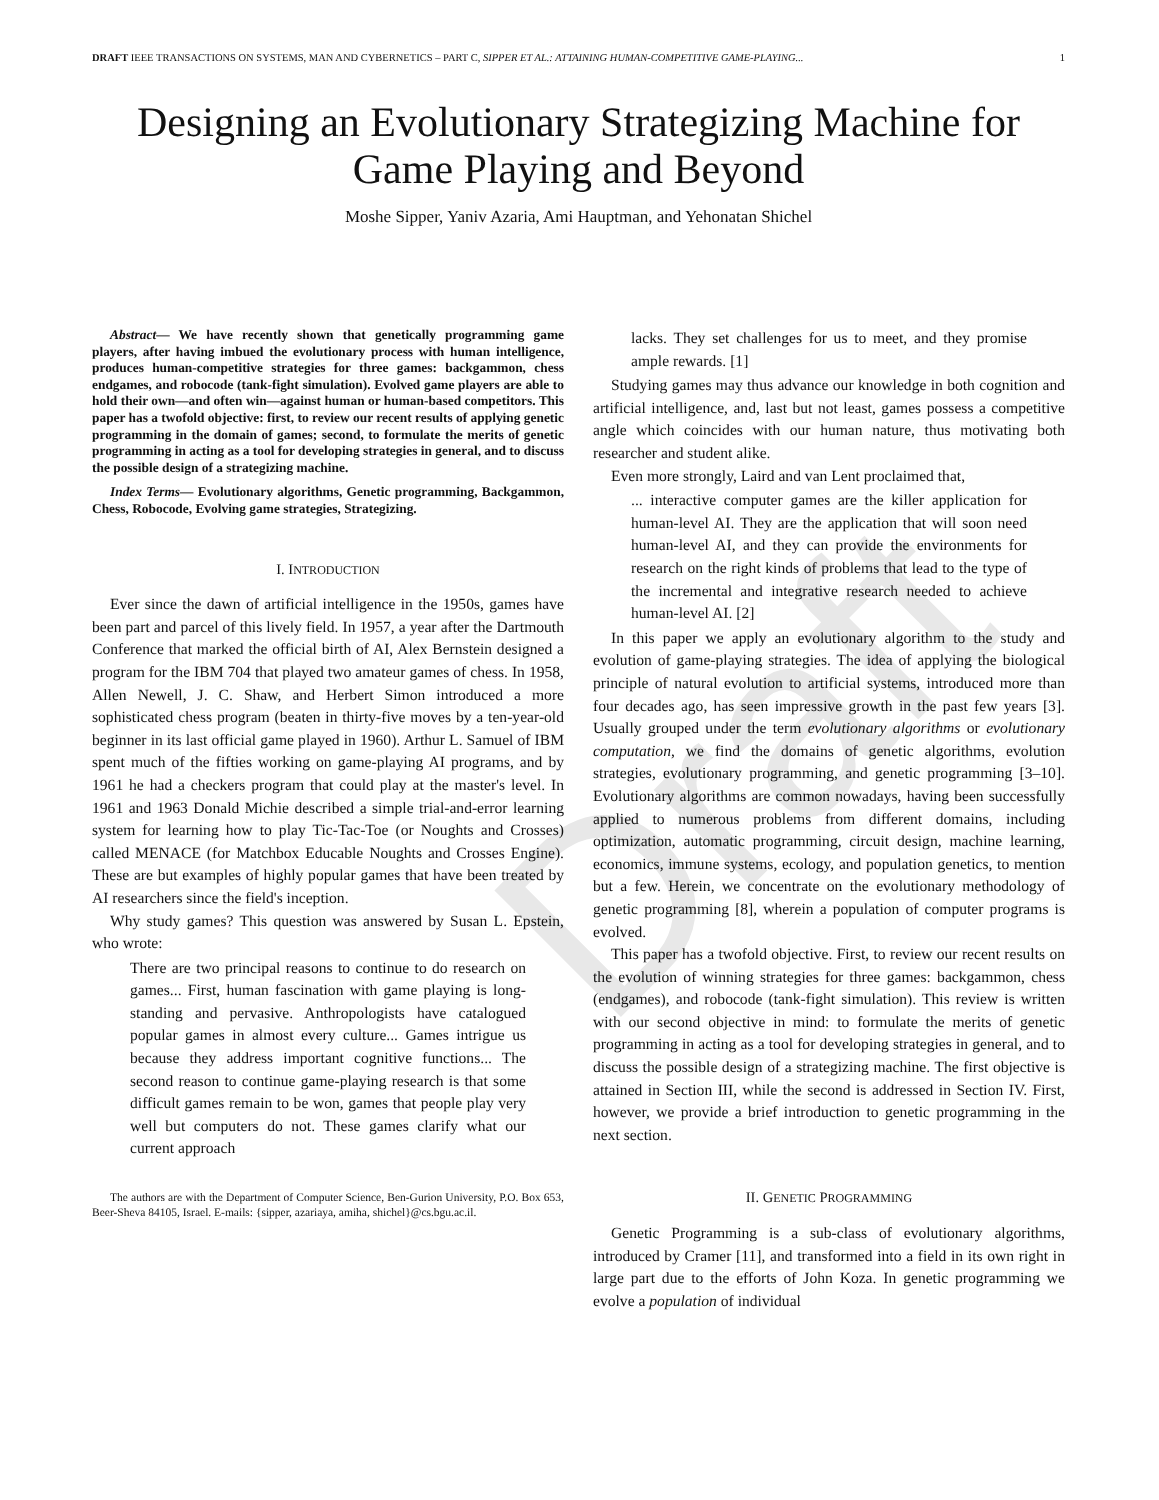Draft
DRAFT IEEE TRANSACTIONS ON SYSTEMS, MAN AND CYBERNETICS – PART C, SIPPER ET AL.: ATTAINING HUMAN-COMPETITIVE GAME-PLAYING... 1
Designing an Evolutionary Strategizing Machine for Game Playing and Beyond
Moshe Sipper, Yaniv Azaria, Ami Hauptman, and Yehonatan Shichel
Abstract— We have recently shown that genetically programming game players, after having imbued the evolutionary process with human intelligence, produces human-competitive strategies for three games: backgammon, chess endgames, and robocode (tank-fight simulation). Evolved game players are able to hold their own—and often win—against human or human-based competitors. This paper has a twofold objective: first, to review our recent results of applying genetic programming in the domain of games; second, to formulate the merits of genetic programming in acting as a tool for developing strategies in general, and to discuss the possible design of a strategizing machine.
Index Terms— Evolutionary algorithms, Genetic programming, Backgammon, Chess, Robocode, Evolving game strategies, Strategizing.
I. INTRODUCTION
Ever since the dawn of artificial intelligence in the 1950s, games have been part and parcel of this lively field. In 1957, a year after the Dartmouth Conference that marked the official birth of AI, Alex Bernstein designed a program for the IBM 704 that played two amateur games of chess. In 1958, Allen Newell, J. C. Shaw, and Herbert Simon introduced a more sophisticated chess program (beaten in thirty-five moves by a ten-year-old beginner in its last official game played in 1960). Arthur L. Samuel of IBM spent much of the fifties working on game-playing AI programs, and by 1961 he had a checkers program that could play at the master's level. In 1961 and 1963 Donald Michie described a simple trial-and-error learning system for learning how to play Tic-Tac-Toe (or Noughts and Crosses) called MENACE (for Matchbox Educable Noughts and Crosses Engine). These are but examples of highly popular games that have been treated by AI researchers since the field's inception.
Why study games? This question was answered by Susan L. Epstein, who wrote:
There are two principal reasons to continue to do research on games... First, human fascination with game playing is long-standing and pervasive. Anthropologists have catalogued popular games in almost every culture... Games intrigue us because they address important cognitive functions... The second reason to continue game-playing research is that some difficult games remain to be won, games that people play very well but computers do not. These games clarify what our current approach
The authors are with the Department of Computer Science, Ben-Gurion University, P.O. Box 653, Beer-Sheva 84105, Israel. E-mails: {sipper, azariaya, amiha, shichel}@cs.bgu.ac.il.
lacks. They set challenges for us to meet, and they promise ample rewards. [1]
Studying games may thus advance our knowledge in both cognition and artificial intelligence, and, last but not least, games possess a competitive angle which coincides with our human nature, thus motivating both researcher and student alike.
Even more strongly, Laird and van Lent proclaimed that,
... interactive computer games are the killer application for human-level AI. They are the application that will soon need human-level AI, and they can provide the environments for research on the right kinds of problems that lead to the type of the incremental and integrative research needed to achieve human-level AI. [2]
In this paper we apply an evolutionary algorithm to the study and evolution of game-playing strategies. The idea of applying the biological principle of natural evolution to artificial systems, introduced more than four decades ago, has seen impressive growth in the past few years [3]. Usually grouped under the term evolutionary algorithms or evolutionary computation, we find the domains of genetic algorithms, evolution strategies, evolutionary programming, and genetic programming [3–10]. Evolutionary algorithms are common nowadays, having been successfully applied to numerous problems from different domains, including optimization, automatic programming, circuit design, machine learning, economics, immune systems, ecology, and population genetics, to mention but a few. Herein, we concentrate on the evolutionary methodology of genetic programming [8], wherein a population of computer programs is evolved.
This paper has a twofold objective. First, to review our recent results on the evolution of winning strategies for three games: backgammon, chess (endgames), and robocode (tank-fight simulation). This review is written with our second objective in mind: to formulate the merits of genetic programming in acting as a tool for developing strategies in general, and to discuss the possible design of a strategizing machine. The first objective is attained in Section III, while the second is addressed in Section IV. First, however, we provide a brief introduction to genetic programming in the next section.
II. GENETIC PROGRAMMING
Genetic Programming is a sub-class of evolutionary algorithms, introduced by Cramer [11], and transformed into a field in its own right in large part due to the efforts of John Koza. In genetic programming we evolve a population of individual